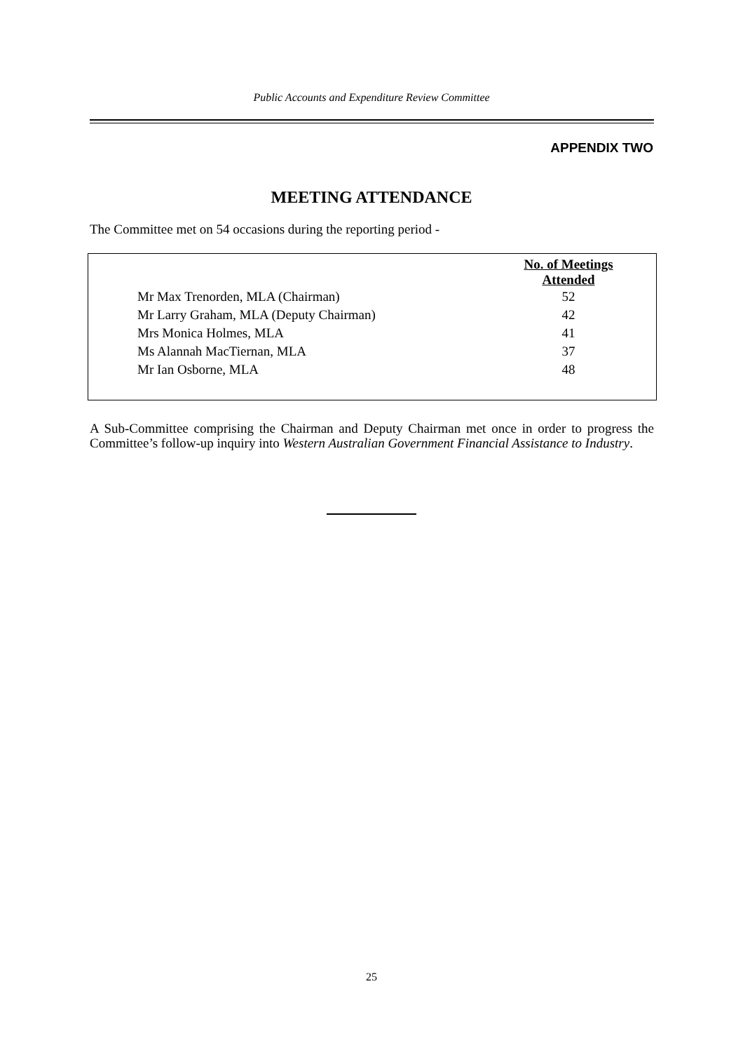Public Accounts and Expenditure Review Committee
APPENDIX TWO
MEETING ATTENDANCE
The Committee met on 54 occasions during the reporting period -
| | No. of Meetings Attended |
| Mr Max Trenorden, MLA (Chairman) | 52 |
| Mr Larry Graham, MLA (Deputy Chairman) | 42 |
| Mrs Monica Holmes, MLA | 41 |
| Ms Alannah MacTiernan, MLA | 37 |
| Mr Ian Osborne, MLA | 48 |
A Sub-Committee comprising the Chairman and Deputy Chairman met once in order to progress the Committee’s follow-up inquiry into Western Australian Government Financial Assistance to Industry.
25